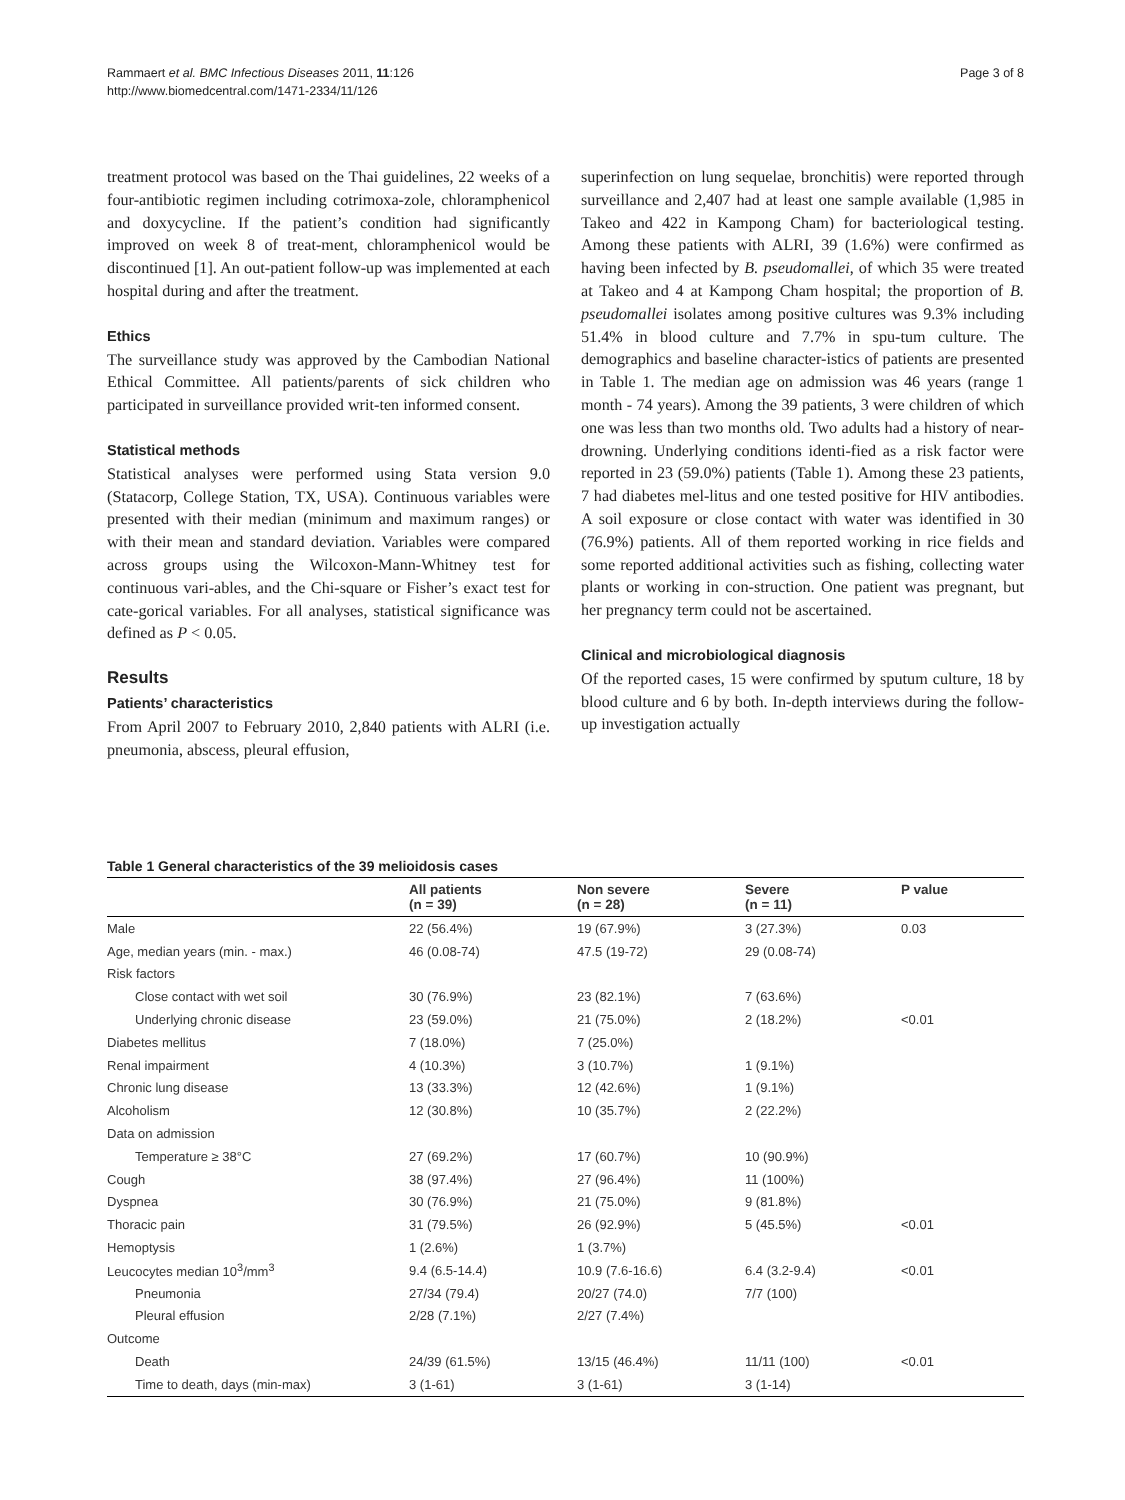Rammaert et al. BMC Infectious Diseases 2011, 11:126
http://www.biomedcentral.com/1471-2334/11/126
Page 3 of 8
treatment protocol was based on the Thai guidelines, 22 weeks of a four-antibiotic regimen including cotrimoxa-zole, chloramphenicol and doxycycline. If the patient’s condition had significantly improved on week 8 of treat-ment, chloramphenicol would be discontinued [1]. An out-patient follow-up was implemented at each hospital during and after the treatment.
Ethics
The surveillance study was approved by the Cambodian National Ethical Committee. All patients/parents of sick children who participated in surveillance provided writ-ten informed consent.
Statistical methods
Statistical analyses were performed using Stata version 9.0 (Statacorp, College Station, TX, USA). Continuous variables were presented with their median (minimum and maximum ranges) or with their mean and standard deviation. Variables were compared across groups using the Wilcoxon-Mann-Whitney test for continuous vari-ables, and the Chi-square or Fisher’s exact test for cate-gorical variables. For all analyses, statistical significance was defined as P < 0.05.
Results
Patients’ characteristics
From April 2007 to February 2010, 2,840 patients with ALRI (i.e. pneumonia, abscess, pleural effusion,
superinfection on lung sequelae, bronchitis) were reported through surveillance and 2,407 had at least one sample available (1,985 in Takeo and 422 in Kampong Cham) for bacteriological testing. Among these patients with ALRI, 39 (1.6%) were confirmed as having been infected by B. pseudomallei, of which 35 were treated at Takeo and 4 at Kampong Cham hospital; the proportion of B. pseudomallei isolates among positive cultures was 9.3% including 51.4% in blood culture and 7.7% in spu-tum culture. The demographics and baseline character-istics of patients are presented in Table 1. The median age on admission was 46 years (range 1 month - 74 years). Among the 39 patients, 3 were children of which one was less than two months old. Two adults had a history of near-drowning. Underlying conditions identi-fied as a risk factor were reported in 23 (59.0%) patients (Table 1). Among these 23 patients, 7 had diabetes mel-litus and one tested positive for HIV antibodies. A soil exposure or close contact with water was identified in 30 (76.9%) patients. All of them reported working in rice fields and some reported additional activities such as fishing, collecting water plants or working in con-struction. One patient was pregnant, but her pregnancy term could not be ascertained.
Clinical and microbiological diagnosis
Of the reported cases, 15 were confirmed by sputum culture, 18 by blood culture and 6 by both. In-depth interviews during the follow-up investigation actually
Table 1 General characteristics of the 39 melioidosis cases
| | All patients (n = 39) | Non severe (n = 28) | Severe (n = 11) | P value |
| --- | --- | --- | --- | --- |
| Male | 22 (56.4%) | 19 (67.9%) | 3 (27.3%) | 0.03 |
| Age, median years (min. - max.) | 46 (0.08-74) | 47.5 (19-72) | 29 (0.08-74) | |
| Risk factors | | | | |
| Close contact with wet soil | 30 (76.9%) | 23 (82.1%) | 7 (63.6%) | |
| Underlying chronic disease | 23 (59.0%) | 21 (75.0%) | 2 (18.2%) | <0.01 |
| Diabetes mellitus | 7 (18.0%) | 7 (25.0%) | | |
| Renal impairment | 4 (10.3%) | 3 (10.7%) | 1 (9.1%) | |
| Chronic lung disease | 13 (33.3%) | 12 (42.6%) | 1 (9.1%) | |
| Alcoholism | 12 (30.8%) | 10 (35.7%) | 2 (22.2%) | |
| Data on admission | | | | |
| Temperature ≥ 38°C | 27 (69.2%) | 17 (60.7%) | 10 (90.9%) | |
| Cough | 38 (97.4%) | 27 (96.4%) | 11 (100%) | |
| Dyspnea | 30 (76.9%) | 21 (75.0%) | 9 (81.8%) | |
| Thoracic pain | 31 (79.5%) | 26 (92.9%) | 5 (45.5%) | <0.01 |
| Hemoptysis | 1 (2.6%) | 1 (3.7%) | | |
| Leucocytes median 10<sup>3</sup>/mm<sup>3</sup> | 9.4 (6.5-14.4) | 10.9 (7.6-16.6) | 6.4 (3.2-9.4) | <0.01 |
| Pneumonia | 27/34 (79.4) | 20/27 (74.0) | 7/7 (100) | |
| Pleural effusion | 2/28 (7.1%) | 2/27 (7.4%) | | |
| Outcome | | | | |
| Death | 24/39 (61.5%) | 13/15 (46.4%) | 11/11 (100) | <0.01 |
| Time to death, days (min-max) | 3 (1-61) | 3 (1-61) | 3 (1-14) | |